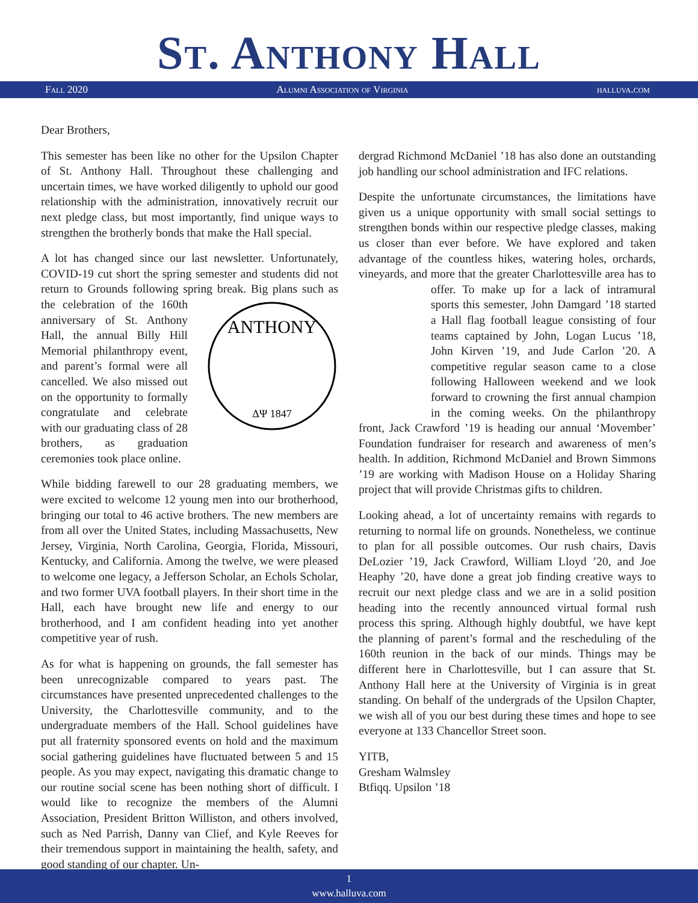St. Anthony Hall
Fall 2020 Alumni Association of Virginia halluva.com
Dear Brothers,
This semester has been like no other for the Upsilon Chapter of St. Anthony Hall. Throughout these challenging and uncertain times, we have worked diligently to uphold our good relationship with the administration, innovatively recruit our next pledge class, but most importantly, find unique ways to strengthen the brotherly bonds that make the Hall special.
A lot has changed since our last newsletter. Unfortunately, COVID-19 cut short the spring semester and students did not return to Grounds following spring break. Big plans
ANTHONY
ΔΨ 1847
such as the celebration of the 160th anniversary of St. Anthony Hall, the annual Billy Hill Memorial philanthropy event, and parent’s formal were all cancelled. We also missed out on the opportunity to formally congratulate and celebrate with our graduating class of 28 brothers, as graduation ceremonies took place online.
While bidding farewell to our 28 graduating members, we were excited to welcome 12 young men into our brotherhood, bringing our total to 46 active brothers. The new members are from all over the United States, including Massachusetts, New Jersey, Virginia, North Carolina, Georgia, Florida, Missouri, Kentucky, and California. Among the twelve, we were pleased to welcome one legacy, a Jefferson Scholar, an Echols Scholar, and two former UVA football players. In their short time in the Hall, each have brought new life and energy to our brotherhood, and I am confident heading into yet another competitive year of rush.
As for what is happening on grounds, the fall semester has been unrecognizable compared to years past. The circumstances have presented unprecedented challenges to the University, the Charlottesville community, and to the undergraduate members of the Hall. School guidelines have put all fraternity sponsored events on hold and the maximum social gathering guidelines have fluctuated between 5 and 15 people. As you may expect, navigating this dramatic change to our routine social scene has been nothing short of difficult. I would like to recognize the members of the Alumni Association, President Britton Williston, and others involved, such as Ned Parrish, Danny van Clief, and Kyle Reeves for their tremendous support in maintaining the health, safety, and good standing of our chapter. Un-
dergrad Richmond McDaniel ’18 has also done an outstanding job handling our school administration and IFC relations.
Despite the unfortunate circumstances, the limitations have given us a unique opportunity with small social settings to strengthen bonds within our respective pledge classes, making us closer than ever before. We have explored and taken advantage of the countless hikes, watering holes, orchards, vineyards, and more that the greater Charlottesville area has to offer. To make up for a lack of intramural sports this semester, John Damgard ’18 started a Hall flag football league consisting of four teams captained by John, Logan Lucus ’18, John Kirven ’19, and Jude Carlon ’20. A competitive regular season came to a close following Halloween weekend and we look forward to crowning the first annual champion in the coming weeks. On the philanthropy front, Jack Crawford ’19 is heading our annual ‘Movember’ Foundation fundraiser for research and awareness of men’s health. In addition, Richmond McDaniel and Brown Simmons ’19 are working with Madison House on a Holiday Sharing project that will provide Christmas gifts to children.
Looking ahead, a lot of uncertainty remains with regards to returning to normal life on grounds. Nonetheless, we continue to plan for all possible outcomes. Our rush chairs, Davis DeLozier ’19, Jack Crawford, William Lloyd ’20, and Joe Heaphy ’20, have done a great job finding creative ways to recruit our next pledge class and we are in a solid position heading into the recently announced virtual formal rush process this spring. Although highly doubtful, we have kept the planning of parent’s formal and the rescheduling of the 160th reunion in the back of our minds. Things may be different here in Charlottesville, but I can assure that St. Anthony Hall here at the University of Virginia is in great standing. On behalf of the undergrads of the Upsilon Chapter, we wish all of you our best during these times and hope to see everyone at 133 Chancellor Street soon.
YITB,
Gresham Walmsley
Btfiqq. Upsilon ’18
1
www.halluva.com